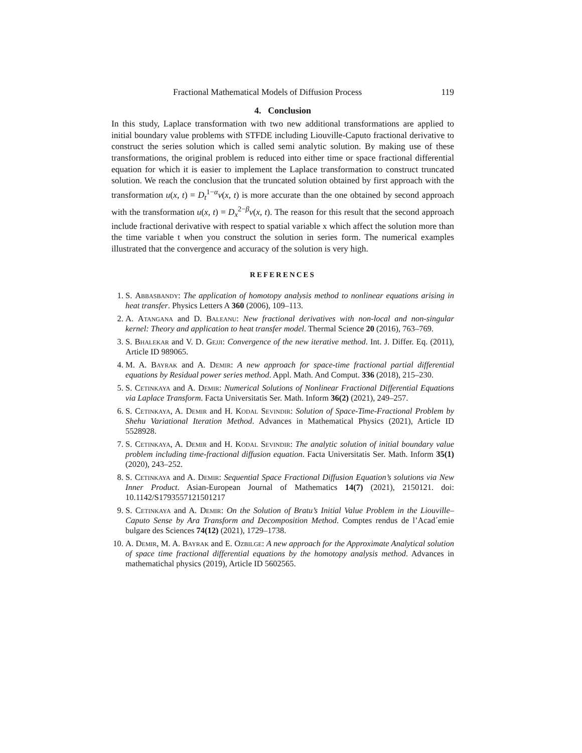Fractional Mathematical Models of Diffusion Process 119
4. Conclusion
In this study, Laplace transformation with two new additional transformations are applied to initial boundary value problems with STFDE including Liouville-Caputo fractional derivative to construct the series solution which is called semi analytic solution. By making use of these transformations, the original problem is reduced into either time or space fractional differential equation for which it is easier to implement the Laplace transformation to construct truncated solution. We reach the conclusion that the truncated solution obtained by first approach with the transformation u(x, t) = D<sub>t</sub><sup>1−α</sup>v(x, t) is more accurate than the one obtained by second approach with the transformation u(x, t) = D<sub>x</sub><sup>2−β</sup>v(x, t). The reason for this result that the second approach include fractional derivative with respect to spatial variable x which affect the solution more than the time variable t when you construct the solution in series form. The numerical examples illustrated that the convergence and accuracy of the solution is very high.
REFERENCES
1. S. Abbasbandy: The application of homotopy analysis method to nonlinear equations arising in heat transfer. Physics Letters A 360 (2006), 109–113.
2. A. Atangana and D. Baleanu: New fractional derivatives with non-local and non-singular kernel: Theory and application to heat transfer model. Thermal Science 20 (2016), 763–769.
3. S. Bhalekar and V. D. Gejji: Convergence of the new iterative method. Int. J. Differ. Eq. (2011), Article ID 989065.
4. M. A. Bayrak and A. Demir: A new approach for space-time fractional partial differential equations by Residual power series method. Appl. Math. And Comput. 336 (2018), 215–230.
5. S. Cetinkaya and A. Demir: Numerical Solutions of Nonlinear Fractional Differential Equations via Laplace Transform. Facta Universitatis Ser. Math. Inform 36(2) (2021), 249–257.
6. S. Cetinkaya, A. Demir and H. Kodal Sevindir: Solution of Space-Time-Fractional Problem by Shehu Variational Iteration Method. Advances in Mathematical Physics (2021), Article ID 5528928.
7. S. Cetinkaya, A. Demir and H. Kodal Sevindir: The analytic solution of initial boundary value problem including time-fractional diffusion equation. Facta Universitatis Ser. Math. Inform 35(1) (2020), 243–252.
8. S. Cetinkaya and A. Demir: Sequential Space Fractional Diffusion Equation’s solutions via New Inner Product. Asian-European Journal of Mathematics 14(7) (2021), 2150121. doi: 10.1142/S1793557121501217
9. S. Cetinkaya and A. Demir: On the Solution of Bratu’s Initial Value Problem in the Liouville–Caputo Sense by Ara Transform and Decomposition Method. Comptes rendus de l’Acad´emie bulgare des Sciences 74(12) (2021), 1729–1738.
10. A. Demir, M. A. Bayrak and E. Ozbilge: A new approach for the Approximate Analytical solution of space time fractional differential equations by the homotopy analysis method. Advances in mathematichal physics (2019), Article ID 5602565.